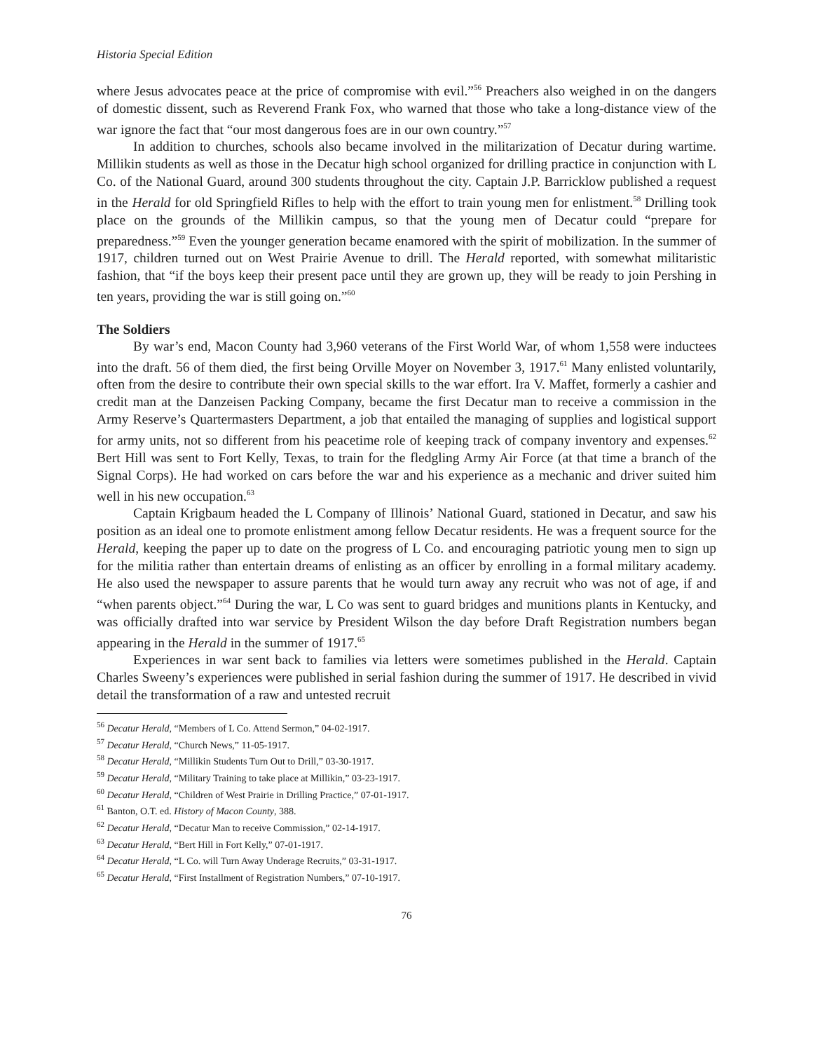Historia Special Edition
where Jesus advocates peace at the price of compromise with evil.”<sup>56</sup> Preachers also weighed in on the dangers of domestic dissent, such as Reverend Frank Fox, who warned that those who take a long-distance view of the war ignore the fact that “our most dangerous foes are in our own country.”<sup>57</sup>
In addition to churches, schools also became involved in the militarization of Decatur during wartime. Millikin students as well as those in the Decatur high school organized for drilling practice in conjunction with L Co. of the National Guard, around 300 students throughout the city. Captain J.P. Barricklow published a request in the Herald for old Springfield Rifles to help with the effort to train young men for enlistment.<sup>58</sup> Drilling took place on the grounds of the Millikin campus, so that the young men of Decatur could “prepare for preparedness.”<sup>59</sup> Even the younger generation became enamored with the spirit of mobilization. In the summer of 1917, children turned out on West Prairie Avenue to drill. The Herald reported, with somewhat militaristic fashion, that “if the boys keep their present pace until they are grown up, they will be ready to join Pershing in ten years, providing the war is still going on.”<sup>60</sup>
The Soldiers
By war’s end, Macon County had 3,960 veterans of the First World War, of whom 1,558 were inductees into the draft. 56 of them died, the first being Orville Moyer on November 3, 1917.<sup>61</sup> Many enlisted voluntarily, often from the desire to contribute their own special skills to the war effort. Ira V. Maffet, formerly a cashier and credit man at the Danzeisen Packing Company, became the first Decatur man to receive a commission in the Army Reserve’s Quartermasters Department, a job that entailed the managing of supplies and logistical support for army units, not so different from his peacetime role of keeping track of company inventory and expenses.<sup>62</sup> Bert Hill was sent to Fort Kelly, Texas, to train for the fledgling Army Air Force (at that time a branch of the Signal Corps). He had worked on cars before the war and his experience as a mechanic and driver suited him well in his new occupation.<sup>63</sup>
Captain Krigbaum headed the L Company of Illinois’ National Guard, stationed in Decatur, and saw his position as an ideal one to promote enlistment among fellow Decatur residents. He was a frequent source for the Herald, keeping the paper up to date on the progress of L Co. and encouraging patriotic young men to sign up for the militia rather than entertain dreams of enlisting as an officer by enrolling in a formal military academy. He also used the newspaper to assure parents that he would turn away any recruit who was not of age, if and “when parents object.”<sup>64</sup> During the war, L Co was sent to guard bridges and munitions plants in Kentucky, and was officially drafted into war service by President Wilson the day before Draft Registration numbers began appearing in the Herald in the summer of 1917.<sup>65</sup>
Experiences in war sent back to families via letters were sometimes published in the Herald. Captain Charles Sweeny’s experiences were published in serial fashion during the summer of 1917. He described in vivid detail the transformation of a raw and untested recruit
<sup>56</sup> Decatur Herald, “Members of L Co. Attend Sermon,” 04-02-1917.
<sup>57</sup> Decatur Herald, “Church News,” 11-05-1917.
<sup>58</sup> Decatur Herald, “Millikin Students Turn Out to Drill,” 03-30-1917.
<sup>59</sup> Decatur Herald, “Military Training to take place at Millikin,” 03-23-1917.
<sup>60</sup> Decatur Herald, “Children of West Prairie in Drilling Practice,” 07-01-1917.
<sup>61</sup> Banton, O.T. ed. History of Macon County, 388.
<sup>62</sup> Decatur Herald, “Decatur Man to receive Commission,” 02-14-1917.
<sup>63</sup> Decatur Herald, “Bert Hill in Fort Kelly,” 07-01-1917.
<sup>64</sup> Decatur Herald, “L Co. will Turn Away Underage Recruits,” 03-31-1917.
<sup>65</sup> Decatur Herald, “First Installment of Registration Numbers,” 07-10-1917.
76